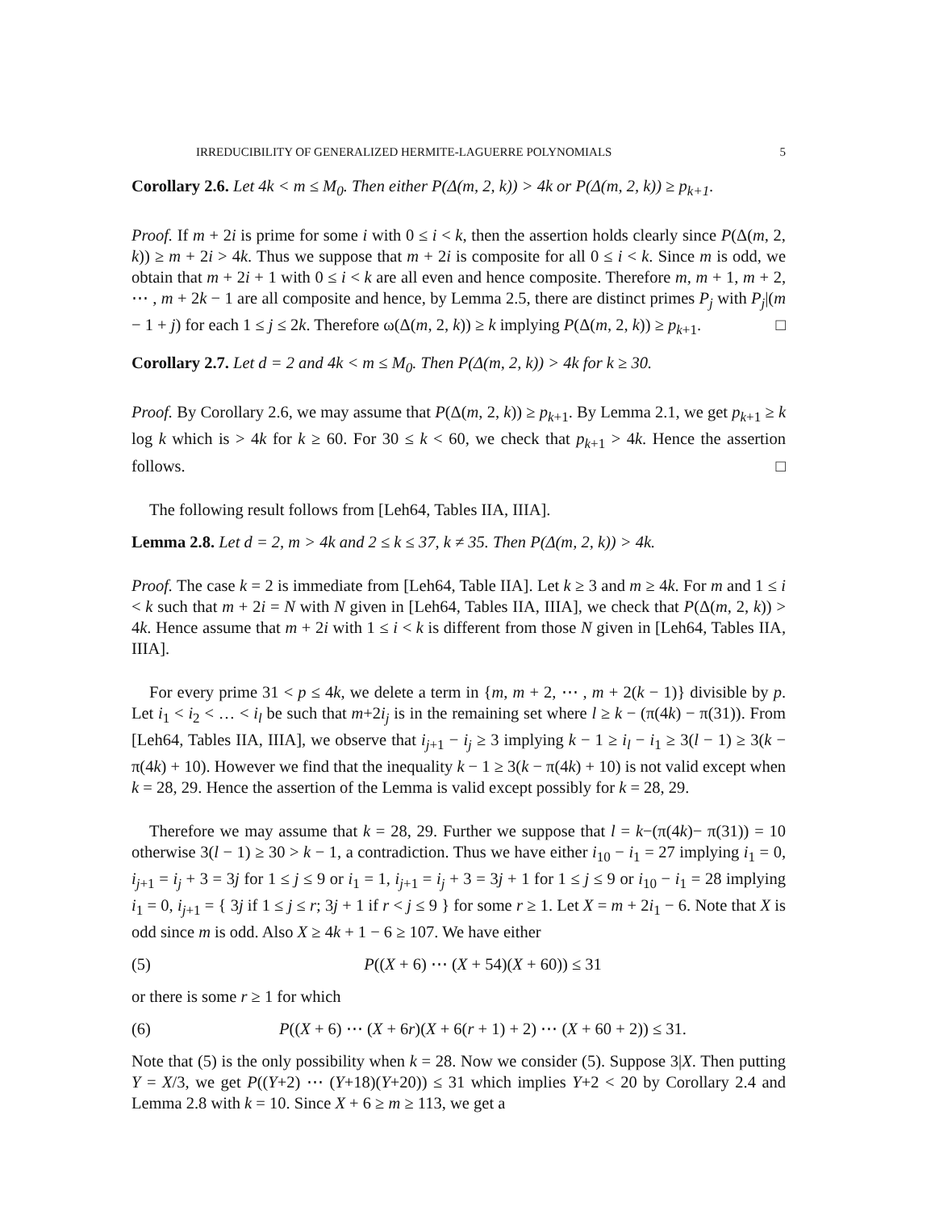IRREDUCIBILITY OF GENERALIZED HERMITE-LAGUERRE POLYNOMIALS 5
Corollary 2.6. Let 4k < m ≤ M<sub>0</sub>. Then either P(Δ(m, 2, k)) > 4k or P(Δ(m, 2, k)) ≥ p<sub>k+1</sub>.
Proof. If m + 2i is prime for some i with 0 ≤ i < k, then the assertion holds clearly since P(Δ(m, 2, k)) ≥ m + 2i > 4k. Thus we suppose that m + 2i is composite for all 0 ≤ i < k. Since m is odd, we obtain that m + 2i + 1 with 0 ≤ i < k are all even and hence composite. Therefore m, m + 1, m + 2, ⋯ , m + 2k − 1 are all composite and hence, by Lemma 2.5, there are distinct primes P<sub>j</sub> with P<sub>j</sub>|(m − 1 + j) for each 1 ≤ j ≤ 2k. Therefore ω(Δ(m, 2, k)) ≥ k implying P(Δ(m, 2, k)) ≥ p<sub>k+1</sub>. □
Corollary 2.7. Let d = 2 and 4k < m ≤ M<sub>0</sub>. Then P(Δ(m, 2, k)) > 4k for k ≥ 30.
Proof. By Corollary 2.6, we may assume that P(Δ(m, 2, k)) ≥ p<sub>k+1</sub>. By Lemma 2.1, we get p<sub>k+1</sub> ≥ k log k which is > 4k for k ≥ 60. For 30 ≤ k < 60, we check that p<sub>k+1</sub> > 4k. Hence the assertion follows. □
The following result follows from [Leh64, Tables IIA, IIIA].
Lemma 2.8. Let d = 2, m > 4k and 2 ≤ k ≤ 37, k ≠ 35. Then P(Δ(m, 2, k)) > 4k.
Proof. The case k = 2 is immediate from [Leh64, Table IIA]. Let k ≥ 3 and m ≥ 4k. For m and 1 ≤ i < k such that m + 2i = N with N given in [Leh64, Tables IIA, IIIA], we check that P(Δ(m, 2, k)) > 4k. Hence assume that m + 2i with 1 ≤ i < k is different from those N given in [Leh64, Tables IIA, IIIA].
For every prime 31 < p ≤ 4k, we delete a term in {m, m + 2, ⋯ , m + 2(k − 1)} divisible by p. Let i<sub>1</sub> < i<sub>2</sub> < … < i<sub>l</sub> be such that m+2i<sub>j</sub> is in the remaining set where l ≥ k − (π(4k) − π(31)). From [Leh64, Tables IIA, IIIA], we observe that i<sub>j+1</sub> − i<sub>j</sub> ≥ 3 implying k − 1 ≥ i<sub>l</sub> − i<sub>1</sub> ≥ 3(l − 1) ≥ 3(k − π(4k) + 10). However we find that the inequality k − 1 ≥ 3(k − π(4k) + 10) is not valid except when k = 28, 29. Hence the assertion of the Lemma is valid except possibly for k = 28, 29.
Therefore we may assume that k = 28, 29. Further we suppose that l = k−(π(4k)− π(31)) = 10 otherwise 3(l − 1) ≥ 30 > k − 1, a contradiction. Thus we have either i<sub>10</sub> − i<sub>1</sub> = 27 implying i<sub>1</sub> = 0, i<sub>j+1</sub> = i<sub>j</sub> + 3 = 3j for 1 ≤ j ≤ 9 or i<sub>1</sub> = 1, i<sub>j+1</sub> = i<sub>j</sub> + 3 = 3j + 1 for 1 ≤ j ≤ 9 or i<sub>10</sub> − i<sub>1</sub> = 28 implying i<sub>1</sub> = 0, i<sub>j+1</sub> = { 3j if 1 ≤ j ≤ r; 3j + 1 if r < j ≤ 9 } for some r ≥ 1. Let X = m + 2i<sub>1</sub> − 6. Note that X is odd since m is odd. Also X ≥ 4k + 1 − 6 ≥ 107. We have either
(5) P((X + 6) ⋯ (X + 54)(X + 60)) ≤ 31
or there is some r ≥ 1 for which
(6) P((X + 6) ⋯ (X + 6r)(X + 6(r + 1) + 2) ⋯ (X + 60 + 2)) ≤ 31.
Note that (5) is the only possibility when k = 28. Now we consider (5). Suppose 3|X. Then putting Y = X/3, we get P((Y+2) ⋯ (Y+18)(Y+20)) ≤ 31 which implies Y+2 < 20 by Corollary 2.4 and Lemma 2.8 with k = 10. Since X + 6 ≥ m ≥ 113, we get a